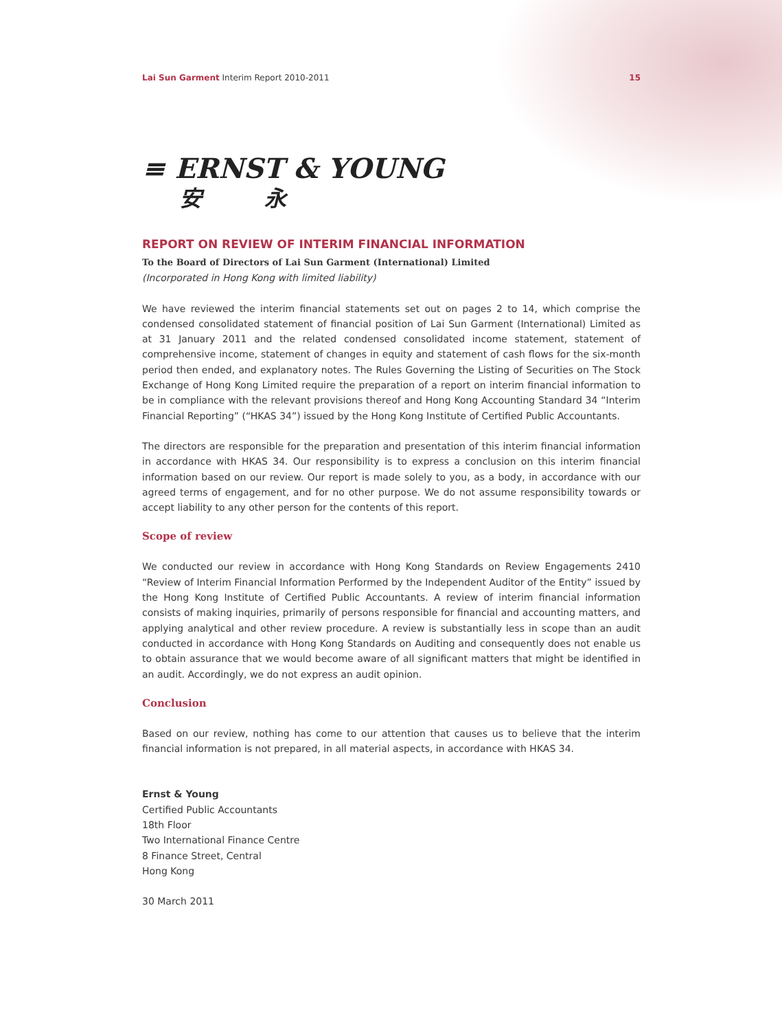Lai Sun Garment Interim Report 2010-2011 15
≡ ERNST & YOUNG
安 永
REPORT ON REVIEW OF INTERIM FINANCIAL INFORMATION
To the Board of Directors of Lai Sun Garment (International) Limited
(Incorporated in Hong Kong with limited liability)
We have reviewed the interim financial statements set out on pages 2 to 14, which comprise the condensed consolidated statement of financial position of Lai Sun Garment (International) Limited as at 31 January 2011 and the related condensed consolidated income statement, statement of comprehensive income, statement of changes in equity and statement of cash flows for the six-month period then ended, and explanatory notes. The Rules Governing the Listing of Securities on The Stock Exchange of Hong Kong Limited require the preparation of a report on interim financial information to be in compliance with the relevant provisions thereof and Hong Kong Accounting Standard 34 “Interim Financial Reporting” (“HKAS 34”) issued by the Hong Kong Institute of Certified Public Accountants.
The directors are responsible for the preparation and presentation of this interim financial information in accordance with HKAS 34. Our responsibility is to express a conclusion on this interim financial information based on our review. Our report is made solely to you, as a body, in accordance with our agreed terms of engagement, and for no other purpose. We do not assume responsibility towards or accept liability to any other person for the contents of this report.
Scope of review
We conducted our review in accordance with Hong Kong Standards on Review Engagements 2410 “Review of Interim Financial Information Performed by the Independent Auditor of the Entity” issued by the Hong Kong Institute of Certified Public Accountants. A review of interim financial information consists of making inquiries, primarily of persons responsible for financial and accounting matters, and applying analytical and other review procedure. A review is substantially less in scope than an audit conducted in accordance with Hong Kong Standards on Auditing and consequently does not enable us to obtain assurance that we would become aware of all significant matters that might be identified in an audit. Accordingly, we do not express an audit opinion.
Conclusion
Based on our review, nothing has come to our attention that causes us to believe that the interim financial information is not prepared, in all material aspects, in accordance with HKAS 34.
Ernst & Young
Certified Public Accountants
18th Floor
Two International Finance Centre
8 Finance Street, Central
Hong Kong
30 March 2011